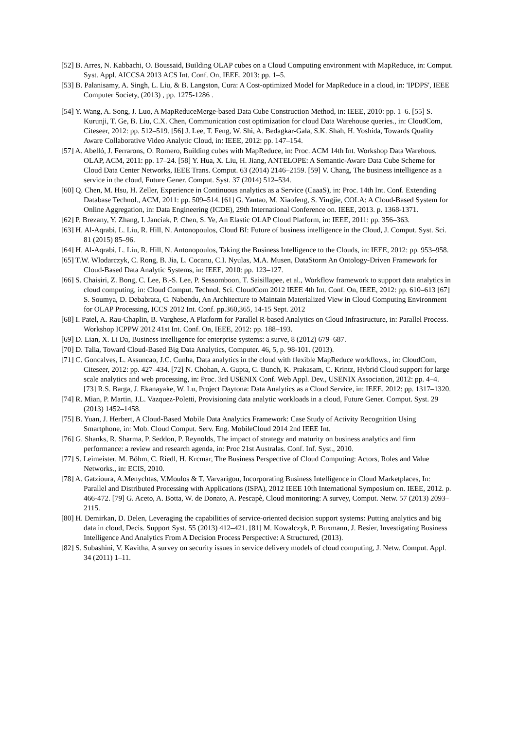[52] B. Arres, N. Kabbachi, O. Boussaid, Building OLAP cubes on a Cloud Computing environment with MapReduce, in: Comput. Syst. Appl. AICCSA 2013 ACS Int. Conf. On, IEEE, 2013: pp. 1–5.
[53] B. Palanisamy, A. Singh, L. Liu, & B. Langston, Cura: A Cost-optimized Model for MapReduce in a cloud, in: 'IPDPS', IEEE Computer Society, (2013) , pp. 1275-1286 .
[54] Y. Wang, A. Song, J. Luo, A MapReduceMerge-based Data Cube Construction Method, in: IEEE, 2010: pp. 1–6. [55] S. Kurunji, T. Ge, B. Liu, C.X. Chen, Communication cost optimization for cloud Data Warehouse queries., in: CloudCom, Citeseer, 2012: pp. 512–519. [56] J. Lee, T. Feng, W. Shi, A. Bedagkar-Gala, S.K. Shah, H. Yoshida, Towards Quality Aware Collaborative Video Analytic Cloud, in: IEEE, 2012: pp. 147–154.
[57] A. Abelló, J. Ferrarons, O. Romero, Building cubes with MapReduce, in: Proc. ACM 14th Int. Workshop Data Warehous. OLAP, ACM, 2011: pp. 17–24. [58] Y. Hua, X. Liu, H. Jiang, ANTELOPE: A Semantic-Aware Data Cube Scheme for Cloud Data Center Networks, IEEE Trans. Comput. 63 (2014) 2146–2159. [59] V. Chang, The business intelligence as a service in the cloud, Future Gener. Comput. Syst. 37 (2014) 512–534.
[60] Q. Chen, M. Hsu, H. Zeller, Experience in Continuous analytics as a Service (CaaaS), in: Proc. 14th Int. Conf. Extending Database Technol., ACM, 2011: pp. 509–514. [61] G. Yantao, M. Xiaofeng, S. Yingjie, COLA: A Cloud-Based System for Online Aggregation, in: Data Engineering (ICDE), 29th International Conference on. IEEE, 2013. p. 1368-1371.
[62] P. Brezany, Y. Zhang, I. Janciak, P. Chen, S. Ye, An Elastic OLAP Cloud Platform, in: IEEE, 2011: pp. 356–363.
[63] H. Al-Aqrabi, L. Liu, R. Hill, N. Antonopoulos, Cloud BI: Future of business intelligence in the Cloud, J. Comput. Syst. Sci. 81 (2015) 85–96.
[64] H. Al-Aqrabi, L. Liu, R. Hill, N. Antonopoulos, Taking the Business Intelligence to the Clouds, in: IEEE, 2012: pp. 953–958.
[65] T.W. Wlodarczyk, C. Rong, B. Jia, L. Cocanu, C.I. Nyulas, M.A. Musen, DataStorm An Ontology-Driven Framework for Cloud-Based Data Analytic Systems, in: IEEE, 2010: pp. 123–127.
[66] S. Chaisiri, Z. Bong, C. Lee, B.-S. Lee, P. Sessomboon, T. Saisillapee, et al., Workflow framework to support data analytics in cloud computing, in: Cloud Comput. Technol. Sci. CloudCom 2012 IEEE 4th Int. Conf. On, IEEE, 2012: pp. 610–613 [67] S. Soumya, D. Debabrata, C. Nabendu, An Architecture to Maintain Materialized View in Cloud Computing Environment for OLAP Processing, ICCS 2012 Int. Conf. pp.360,365, 14-15 Sept. 2012
[68] I. Patel, A. Rau-Chaplin, B. Varghese, A Platform for Parallel R-based Analytics on Cloud Infrastructure, in: Parallel Process. Workshop ICPPW 2012 41st Int. Conf. On, IEEE, 2012: pp. 188–193.
[69] D. Lian, X. Li Da, Business intelligence for enterprise systems: a surve, 8 (2012) 679–687.
[70] D. Talia, Toward Cloud-Based Big Data Analytics, Computer. 46, 5, p. 98-101. (2013).
[71] C. Goncalves, L. Assuncao, J.C. Cunha, Data analytics in the cloud with flexible MapReduce workflows., in: CloudCom, Citeseer, 2012: pp. 427–434. [72] N. Chohan, A. Gupta, C. Bunch, K. Prakasam, C. Krintz, Hybrid Cloud support for large scale analytics and web processing, in: Proc. 3rd USENIX Conf. Web Appl. Dev., USENIX Association, 2012: pp. 4–4. [73] R.S. Barga, J. Ekanayake, W. Lu, Project Daytona: Data Analytics as a Cloud Service, in: IEEE, 2012: pp. 1317–1320.
[74] R. Mian, P. Martin, J.L. Vazquez-Poletti, Provisioning data analytic workloads in a cloud, Future Gener. Comput. Syst. 29 (2013) 1452–1458.
[75] B. Yuan, J. Herbert, A Cloud-Based Mobile Data Analytics Framework: Case Study of Activity Recognition Using Smartphone, in: Mob. Cloud Comput. Serv. Eng. MobileCloud 2014 2nd IEEE Int.
[76] G. Shanks, R. Sharma, P. Seddon, P. Reynolds, The impact of strategy and maturity on business analytics and firm performance: a review and research agenda, in: Proc 21st Australas. Conf. Inf. Syst., 2010.
[77] S. Leimeister, M. Böhm, C. Riedl, H. Krcmar, The Business Perspective of Cloud Computing: Actors, Roles and Value Networks., in: ECIS, 2010.
[78] A. Gatzioura, A.Menychtas, V.Moulos & T. Varvarigou, Incorporating Business Intelligence in Cloud Marketplaces, In: Parallel and Distributed Processing with Applications (ISPA), 2012 IEEE 10th International Symposium on. IEEE, 2012. p. 466-472. [79] G. Aceto, A. Botta, W. de Donato, A. Pescapè, Cloud monitoring: A survey, Comput. Netw. 57 (2013) 2093–2115.
[80] H. Demirkan, D. Delen, Leveraging the capabilities of service-oriented decision support systems: Putting analytics and big data in cloud, Decis. Support Syst. 55 (2013) 412–421. [81] M. Kowalczyk, P. Buxmann, J. Besier, Investigating Business Intelligence And Analytics From A Decision Process Perspective: A Structured, (2013).
[82] S. Subashini, V. Kavitha, A survey on security issues in service delivery models of cloud computing, J. Netw. Comput. Appl. 34 (2011) 1–11.